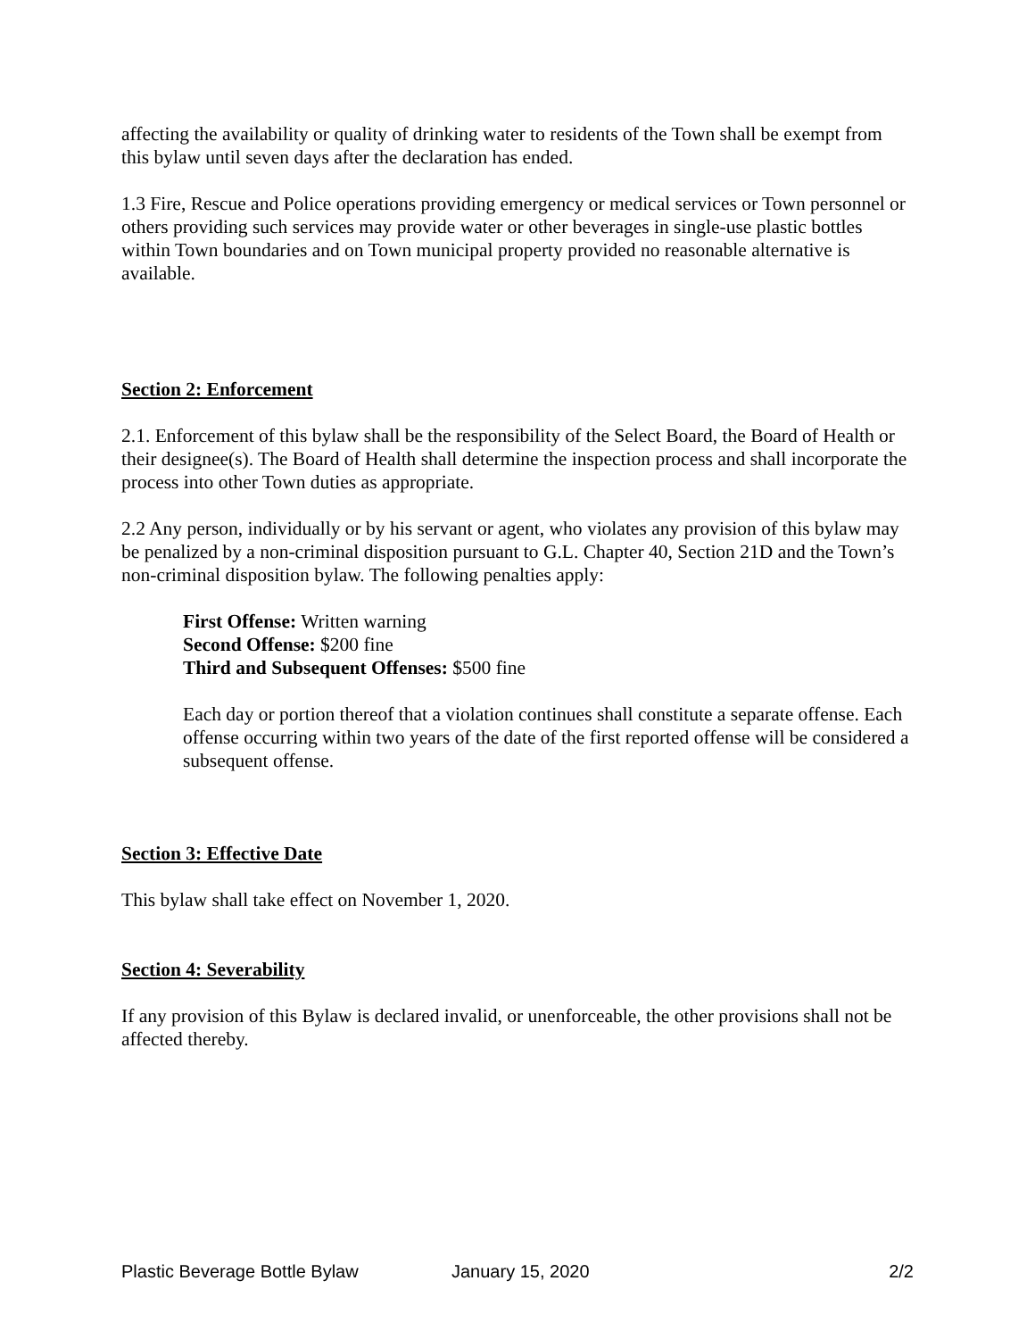affecting the availability or quality of drinking water to residents of the Town shall be exempt from this bylaw until seven days after the declaration has ended.
1.3 Fire, Rescue and Police operations providing emergency or medical services or Town personnel or others providing such services may provide water or other beverages in single-use plastic bottles within Town boundaries and on Town municipal property provided no reasonable alternative is available.
Section 2: Enforcement
2.1. Enforcement of this bylaw shall be the responsibility of the Select Board, the Board of Health or their designee(s). The Board of Health shall determine the inspection process and shall incorporate the process into other Town duties as appropriate.
2.2 Any person, individually or by his servant or agent, who violates any provision of this bylaw may be penalized by a non-criminal disposition pursuant to G.L. Chapter 40, Section 21D and the Town’s non-criminal disposition bylaw. The following penalties apply:
First Offense: Written warning
Second Offense: $200 fine
Third and Subsequent Offenses: $500 fine
Each day or portion thereof that a violation continues shall constitute a separate offense. Each offense occurring within two years of the date of the first reported offense will be considered a subsequent offense.
Section 3: Effective Date
This bylaw shall take effect on November 1, 2020.
Section 4: Severability
If any provision of this Bylaw is declared invalid, or unenforceable, the other provisions shall not be affected thereby.
Plastic Beverage Bottle Bylaw January 15, 2020 2/2